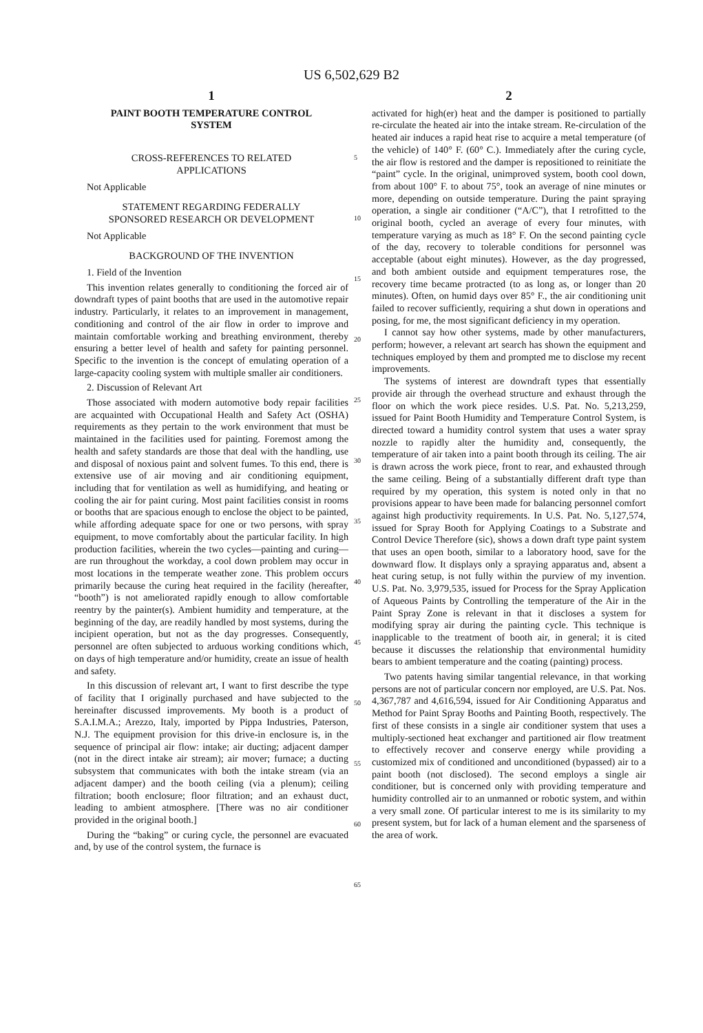US 6,502,629 B2
1
PAINT BOOTH TEMPERATURE CONTROL
SYSTEM
CROSS-REFERENCES TO RELATED
APPLICATIONS
Not Applicable
STATEMENT REGARDING FEDERALLY
SPONSORED RESEARCH OR DEVELOPMENT
Not Applicable
BACKGROUND OF THE INVENTION
1. Field of the Invention
This invention relates generally to conditioning the forced air of downdraft types of paint booths that are used in the automotive repair industry. Particularly, it relates to an improvement in management, conditioning and control of the air flow in order to improve and maintain comfortable working and breathing environment, thereby ensuring a better level of health and safety for painting personnel. Specific to the invention is the concept of emulating operation of a large-capacity cooling system with multiple smaller air conditioners.
2. Discussion of Relevant Art
Those associated with modern automotive body repair facilities are acquainted with Occupational Health and Safety Act (OSHA) requirements as they pertain to the work environment that must be maintained in the facilities used for painting. Foremost among the health and safety standards are those that deal with the handling, use and disposal of noxious paint and solvent fumes. To this end, there is extensive use of air moving and air conditioning equipment, including that for ventilation as well as humidifying, and heating or cooling the air for paint curing. Most paint facilities consist in rooms or booths that are spacious enough to enclose the object to be painted, while affording adequate space for one or two persons, with spray equipment, to move comfortably about the particular facility. In high production facilities, wherein the two cycles—painting and curing—are run throughout the workday, a cool down problem may occur in most locations in the temperate weather zone. This problem occurs primarily because the curing heat required in the facility (hereafter, “booth”) is not ameliorated rapidly enough to allow comfortable reentry by the painter(s). Ambient humidity and temperature, at the beginning of the day, are readily handled by most systems, during the incipient operation, but not as the day progresses. Consequently, personnel are often subjected to arduous working conditions which, on days of high temperature and/or humidity, create an issue of health and safety.
In this discussion of relevant art, I want to first describe the type of facility that I originally purchased and have subjected to the hereinafter discussed improvements. My booth is a product of S.A.I.M.A.; Arezzo, Italy, imported by Pippa Industries, Paterson, N.J. The equipment provision for this drive-in enclosure is, in the sequence of principal air flow: intake; air ducting; adjacent damper (not in the direct intake air stream); air mover; furnace; a ducting subsystem that communicates with both the intake stream (via an adjacent damper) and the booth ceiling (via a plenum); ceiling filtration; booth enclosure; floor filtration; and an exhaust duct, leading to ambient atmosphere. [There was no air conditioner provided in the original booth.]
During the “baking” or curing cycle, the personnel are evacuated and, by use of the control system, the furnace is
5
10
15
20
25
30
35
40
45
50
55
60
65
2
activated for high(er) heat and the damper is positioned to partially re-circulate the heated air into the intake stream. Re-circulation of the heated air induces a rapid heat rise to acquire a metal temperature (of the vehicle) of 140° F. (60° C.). Immediately after the curing cycle, the air flow is restored and the damper is repositioned to reinitiate the “paint” cycle. In the original, unimproved system, booth cool down, from about 100° F. to about 75°, took an average of nine minutes or more, depending on outside temperature. During the paint spraying operation, a single air conditioner (“A/C”), that I retrofitted to the original booth, cycled an average of every four minutes, with temperature varying as much as 18° F. On the second painting cycle of the day, recovery to tolerable conditions for personnel was acceptable (about eight minutes). However, as the day progressed, and both ambient outside and equipment temperatures rose, the recovery time became protracted (to as long as, or longer than 20 minutes). Often, on humid days over 85° F., the air conditioning unit failed to recover sufficiently, requiring a shut down in operations and posing, for me, the most significant deficiency in my operation.
I cannot say how other systems, made by other manufacturers, perform; however, a relevant art search has shown the equipment and techniques employed by them and prompted me to disclose my recent improvements.
The systems of interest are downdraft types that essentially provide air through the overhead structure and exhaust through the floor on which the work piece resides. U.S. Pat. No. 5,213,259, issued for Paint Booth Humidity and Temperature Control System, is directed toward a humidity control system that uses a water spray nozzle to rapidly alter the humidity and, consequently, the temperature of air taken into a paint booth through its ceiling. The air is drawn across the work piece, front to rear, and exhausted through the same ceiling. Being of a substantially different draft type than required by my operation, this system is noted only in that no provisions appear to have been made for balancing personnel comfort against high productivity requirements. In U.S. Pat. No. 5,127,574, issued for Spray Booth for Applying Coatings to a Substrate and Control Device Therefore (sic), shows a down draft type paint system that uses an open booth, similar to a laboratory hood, save for the downward flow. It displays only a spraying apparatus and, absent a heat curing setup, is not fully within the purview of my invention. U.S. Pat. No. 3,979,535, issued for Process for the Spray Application of Aqueous Paints by Controlling the temperature of the Air in the Paint Spray Zone is relevant in that it discloses a system for modifying spray air during the painting cycle. This technique is inapplicable to the treatment of booth air, in general; it is cited because it discusses the relationship that environmental humidity bears to ambient temperature and the coating (painting) process.
Two patents having similar tangential relevance, in that working persons are not of particular concern nor employed, are U.S. Pat. Nos. 4,367,787 and 4,616,594, issued for Air Conditioning Apparatus and Method for Paint Spray Booths and Painting Booth, respectively. The first of these consists in a single air conditioner system that uses a multiply-sectioned heat exchanger and partitioned air flow treatment to effectively recover and conserve energy while providing a customized mix of conditioned and unconditioned (bypassed) air to a paint booth (not disclosed). The second employs a single air conditioner, but is concerned only with providing temperature and humidity controlled air to an unmanned or robotic system, and within a very small zone. Of particular interest to me is its similarity to my present system, but for lack of a human element and the sparseness of the area of work.